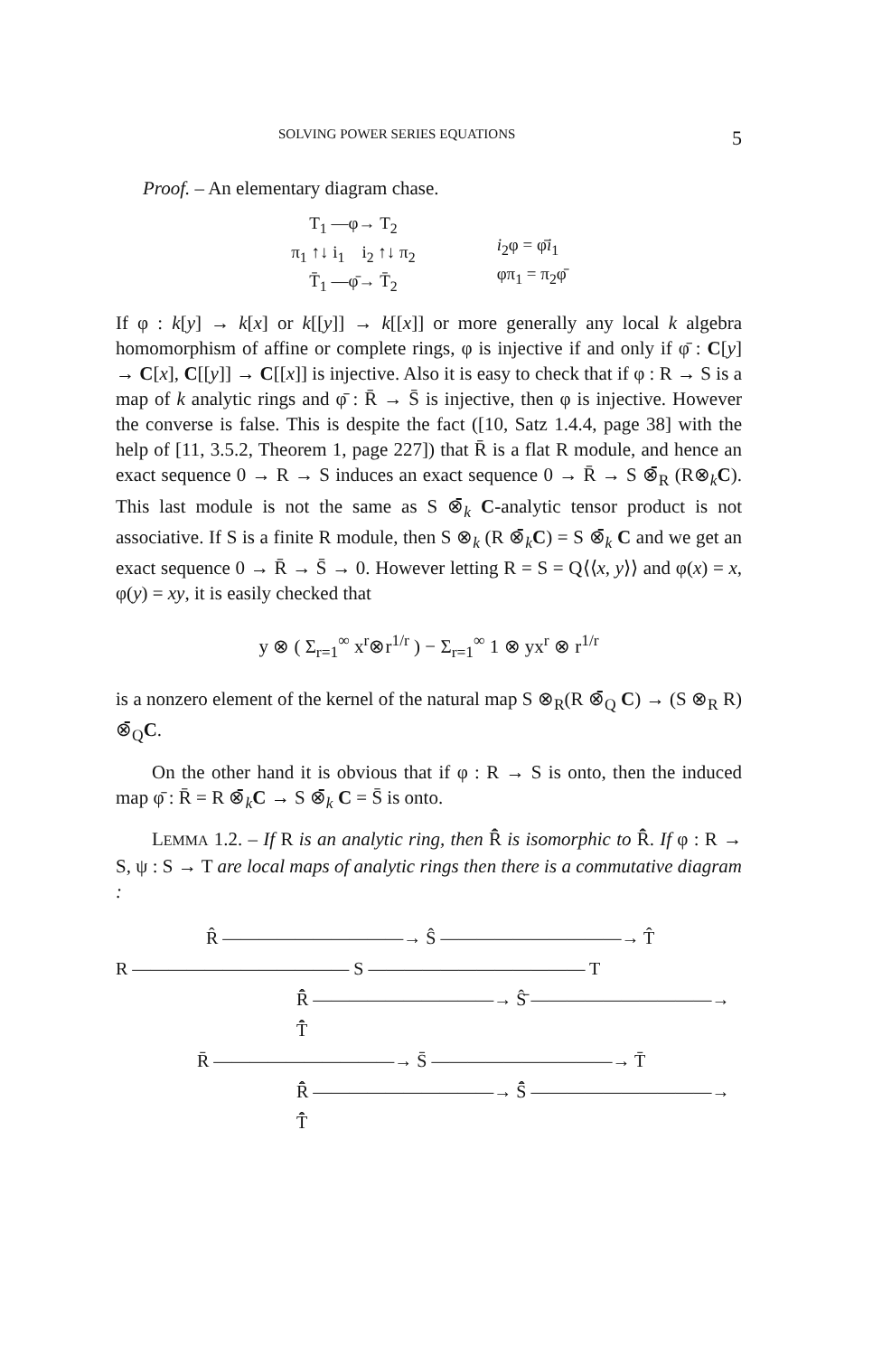SOLVING POWER SERIES EQUATIONS 5
Proof. – An elementary diagram chase.
T<sub>1</sub> —φ→ T<sub>2</sub>
π<sub>1</sub> ↑↓ i<sub>1</sub> i<sub>2</sub> ↑↓ π<sub>2</sub>
T̄<sub>1</sub> —φ̄→ T̄<sub>2</sub>
i<sub>2</sub>φ = φ̄i<sub>1</sub>
φπ<sub>1</sub> = π<sub>2</sub>φ̄
If φ : k[y] → k[x] or k[[y]] → k[[x]] or more generally any local k algebra homomorphism of affine or complete rings, φ is injective if and only if φ̄ : C[y] → C[x], C[[y]] → C[[x]] is injective. Also it is easy to check that if φ : R → S is a map of k analytic rings and φ̄ : R̄ → S̄ is injective, then φ is injective. However the converse is false. This is despite the fact ([10, Satz 1.4.4, page 38] with the help of [11, 3.5.2, Theorem 1, page 227]) that R̄ is a flat R module, and hence an exact sequence 0 → R → S induces an exact sequence 0 → R̄ → S ⊗̄<sub>R</sub> (R⊗<sub>k</sub>C). This last module is not the same as S ⊗̄<sub>k</sub> C-analytic tensor product is not associative. If S is a finite R module, then S ⊗<sub>k</sub> (R ⊗̄<sub>k</sub>C) = S ⊗̄<sub>k</sub> C and we get an exact sequence 0 → R̄ → S̄ → 0. However letting R = S = Q⟨⟨x, y⟩⟩ and φ(x) = x, φ(y) = xy, it is easily checked that
y ⊗ ( Σ<sub>r=1</sub><sup>∞</sup> x<sup>r</sup>⊗r<sup>1/r</sup> ) − Σ<sub>r=1</sub><sup>∞</sup> 1 ⊗ yx<sup>r</sup> ⊗ r<sup>1/r</sup>
is a nonzero element of the kernel of the natural map S ⊗<sub>R</sub>(R ⊗̄<sub>Q</sub> C) → (S ⊗<sub>R</sub> R) ⊗̄<sub>Q</sub>C.
On the other hand it is obvious that if φ : R → S is onto, then the induced map φ̄ : R̄ = R ⊗̄<sub>k</sub>C → S ⊗̄<sub>k</sub> C = S̄ is onto.
LEMMA 1.2. – If R is an analytic ring, then R̂̄ is isomorphic to R̄̂. If φ : R → S, ψ : S → T are local maps of analytic rings then there is a commutative diagram :
R̂ ——————————→ Ŝ ——————————→ T̂
R ———————————— S ———————————— T
R̂̄ ——————————→ Ŝ̄ ——————————→ T̂̄
R̄ ——————————→ S̄ ——————————→ T̄
R̄̂ ——————————→ S̄̂ ——————————→ T̄̂